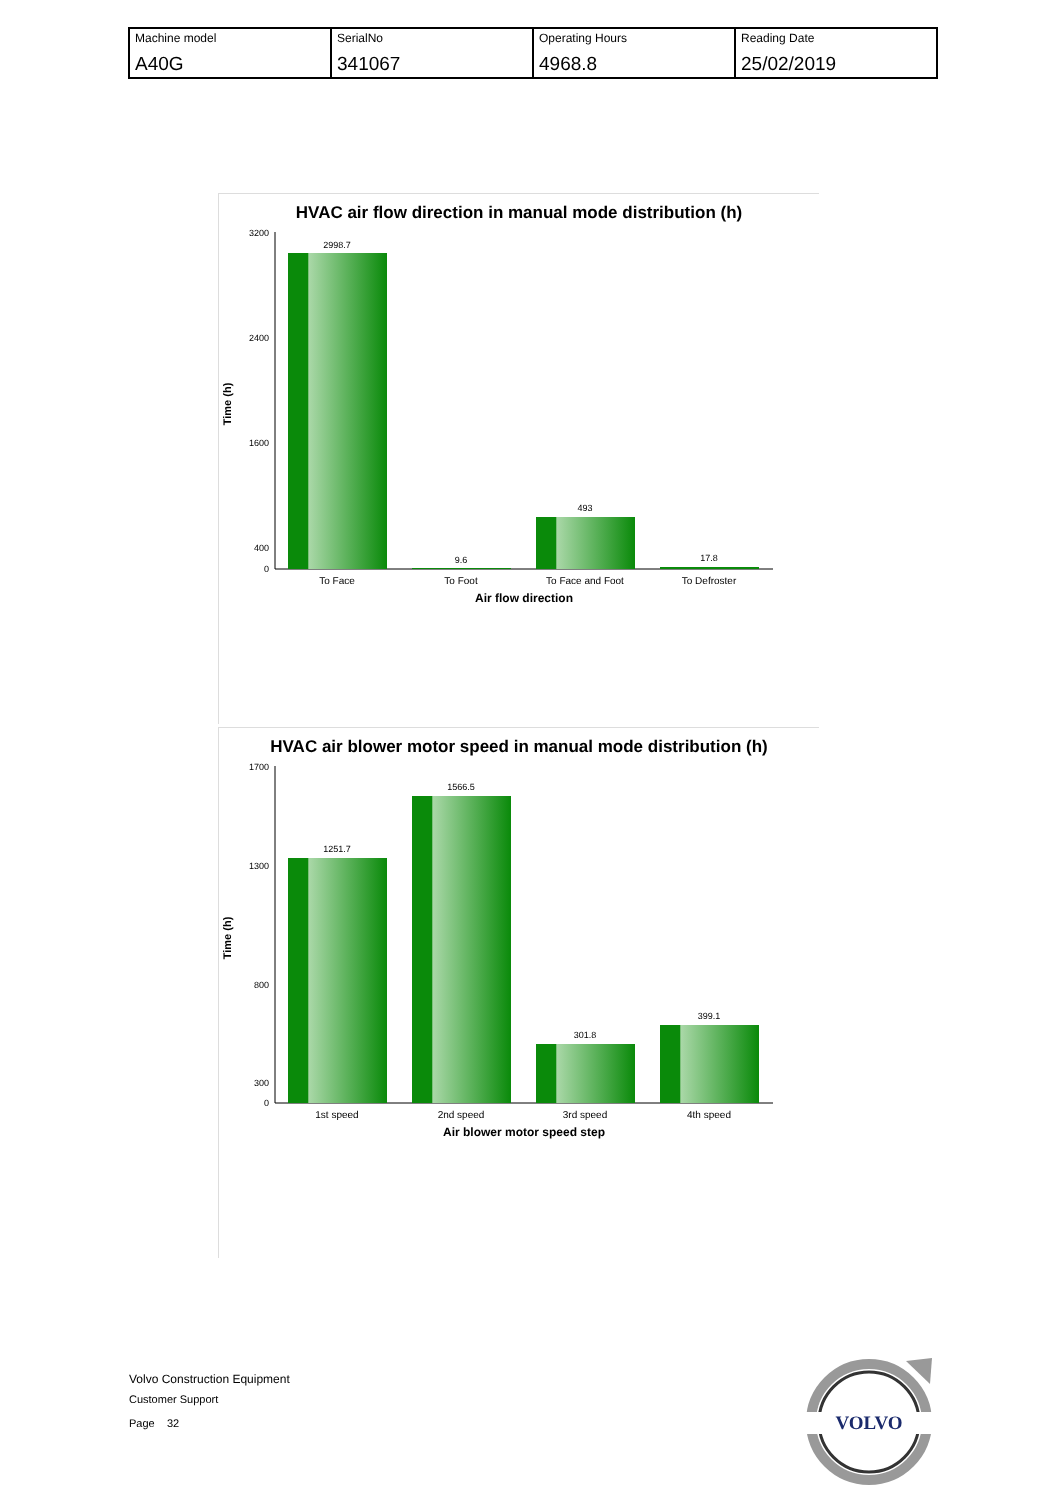| Machine model A40G | SerialNo 341067 | Operating Hours 4968.8 | Reading Date 25/02/2019 |
HVAC air flow direction in manual mode distribution (h)
3200
2400
1600
400
0
Time (h)
2998.7
9.6
493
17.8
To Face
To Foot
To Face and Foot
To Defroster
Air flow direction
HVAC air blower motor speed in manual mode distribution (h)
1700
1300
800
300
0
Time (h)
1251.7
1566.5
301.8
399.1
1st speed
2nd speed
3rd speed
4th speed
Air blower motor speed step
Volvo Construction Equipment
Customer Support
Page 32
VOLVO